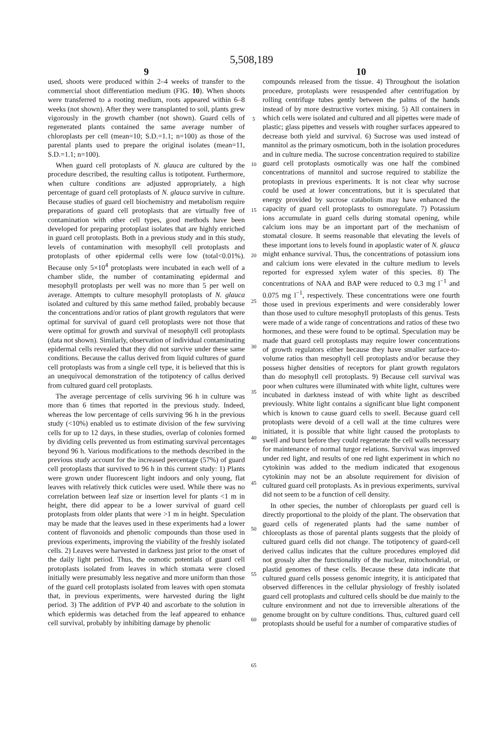5,508,189
9
used, shoots were produced within 2–4 weeks of transfer to the commercial shoot differentiation medium (FIG. 10). When shoots were transferred to a rooting medium, roots appeared within 6–8 weeks (not shown). After they were transplanted to soil, plants grew vigorously in the growth chamber (not shown). Guard cells of regenerated plants contained the same average number of chloroplasts per cell (mean=10; S.D.=1.1; n=100) as those of the parental plants used to prepare the original isolates (mean=11, S.D.=1.1; n=100).
When guard cell protoplasts of N. glauca are cultured by the procedure described, the resulting callus is totipotent. Furthermore, when culture conditions are adjusted appropriately, a high percentage of guard cell protoplasts of N. glauca survive in culture. Because studies of guard cell biochemistry and metabolism require preparations of guard cell protoplasts that are virtually free of contamination with other cell types, good methods have been developed for preparing protoplast isolates that are highly enriched in guard cell protoplasts. Both in a previous study and in this study, levels of contamination with mesophyll cell protoplasts and protoplasts of other epidermal cells were low (total<0.01%). Because only 5×10<sup>4</sup> protoplasts were incubated in each well of a chamber slide, the number of contaminating epidermal and mesophyll protoplasts per well was no more than 5 per well on average. Attempts to culture mesophyll protoplasts of N. glauca isolated and cultured by this same method failed, probably because the concentrations and/or ratios of plant growth regulators that were optimal for survival of guard cell protoplasts were not those that were optimal for growth and survival of mesophyll cell protoplasts (data not shown). Similarly, observation of individual contaminating epidermal cells revealed that they did not survive under these same conditions. Because the callus derived from liquid cultures of guard cell protoplasts was from a single cell type, it is believed that this is an unequivocal demonstration of the totipotency of callus derived from cultured guard cell protoplasts.
The average percentage of cells surviving 96 h in culture was more than 6 times that reported in the previous study. Indeed, whereas the low percentage of cells surviving 96 h in the previous study (<10%) enabled us to estimate division of the few surviving cells for up to 12 days, in these studies, overlap of colonies formed by dividing cells prevented us from estimating survival percentages beyond 96 h. Various modifications to the methods described in the previous study account for the increased percentage (57%) of guard cell protoplasts that survived to 96 h in this current study: 1) Plants were grown under fluorescent light indoors and only young, flat leaves with relatively thick cuticles were used. While there was no correlation between leaf size or insertion level for plants <1 m in height, there did appear to be a lower survival of guard cell protoplasts from older plants that were >1 m in height. Speculation may be made that the leaves used in these experiments had a lower content of flavonoids and phenolic compounds than those used in previous experiments, improving the viability of the freshly isolated cells. 2) Leaves were harvested in darkness just prior to the onset of the daily light period. Thus, the osmotic potentials of guard cell protoplasts isolated from leaves in which stomata were closed initially were presumably less negative and more uniform than those of the guard cell protoplasts isolated from leaves with open stomata that, in previous experiments, were harvested during the light period. 3) The addition of PVP 40 and ascorbate to the solution in which epidermis was detached from the leaf appeared to enhance cell survival, probably by inhibiting damage by phenolic
5
10
15
20
25
30
35
40
45
50
55
60
65
10
compounds released from the tissue. 4) Throughout the isolation procedure, protoplasts were resuspended after centrifugation by rolling centrifuge tubes gently between the palms of the hands instead of by more destructive vortex mixing. 5) All containers in which cells were isolated and cultured and all pipettes were made of plastic; glass pipettes and vessels with rougher surfaces appeared to decrease both yield and survival. 6) Sucrose was used instead of mannitol as the primary osmoticum, both in the isolation procedures and in culture media. The sucrose concentration required to stabilize guard cell protoplasts osmotically was one half the combined concentrations of mannitol and sucrose required to stabilize the protoplasts in previous experiments. It is not clear why sucrose could be used at lower concentrations, but it is speculated that energy provided by sucrose catabolism may have enhanced the capacity of guard cell protoplasts to osmoregulate. 7) Potassium ions accumulate in guard cells during stomatal opening, while calcium ions may be an important part of the mechanism of stomatal closure. It seems reasonable that elevating the levels of these important ions to levels found in apoplastic water of N. glauca might enhance survival. Thus, the concentrations of potassium ions and calcium ions were elevated in the culture medium to levels reported for expressed xylem water of this species. 8) The concentrations of NAA and BAP were reduced to 0.3 mg l<sup>−1</sup> and 0.075 mg l<sup>−1</sup>, respectively. These concentrations were one fourth those used in previous experiments and were considerably lower than those used to culture mesophyll protoplasts of this genus. Tests were made of a wide range of concentrations and ratios of these two hormones, and these were found to be optimal. Speculation may be made that guard cell protoplasts may require lower concentrations of growth regulators either because they have smaller surface-to-volume ratios than mesophyll cell protoplasts and/or because they possess higher densities of receptors for plant growth regulators than do mesophyll cell protoplasts. 9) Because cell survival was poor when cultures were illuminated with white light, cultures were incubated in darkness instead of with white light as described previously. White light contains a significant blue light component which is known to cause guard cells to swell. Because guard cell protoplasts were devoid of a cell wall at the time cultures were initiated, it is possible that white light caused the protoplasts to swell and burst before they could regenerate the cell walls necessary for maintenance of normal turgor relations. Survival was improved under red light, and results of one red light experiment in which no cytokinin was added to the medium indicated that exogenous cytokinin may not be an absolute requirement for division of cultured guard cell protoplasts. As in previous experiments, survival did not seem to be a function of cell density.
In other species, the number of chloroplasts per guard cell is directly proportional to the ploidy of the plant. The observation that guard cells of regenerated plants had the same number of chloroplasts as those of parental plants suggests that the ploidy of cultured guard cells did not change. The totipotency of guard-cell derived callus indicates that the culture procedures employed did not grossly alter the functionality of the nuclear, mitochondrial, or plastid genomes of these cells. Because these data indicate that cultured guard cells possess genomic integrity, it is anticipated that observed differences in the cellular physiology of freshly isolated guard cell protoplasts and cultured cells should be due mainly to the culture environment and not due to irreversible alterations of the genome brought on by culture conditions. Thus, cultured guard cell protoplasts should be useful for a number of comparative studies of